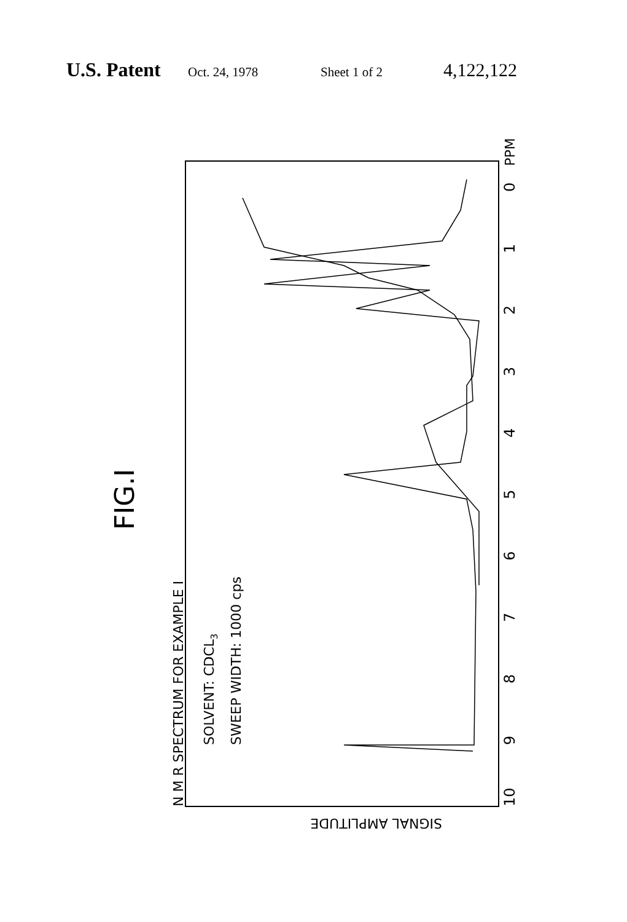U.S. Patent Oct. 24, 1978 Sheet 1 of 2 4,122,122
FIG.I
N M R SPECTRUM FOR EXAMPLE I
SOLVENT: CDCL3
SWEEP WIDTH: 1000 cps
SIGNAL AMPLITUDE
PPM
0
1
2
3
4
5
6
7
8
9
10